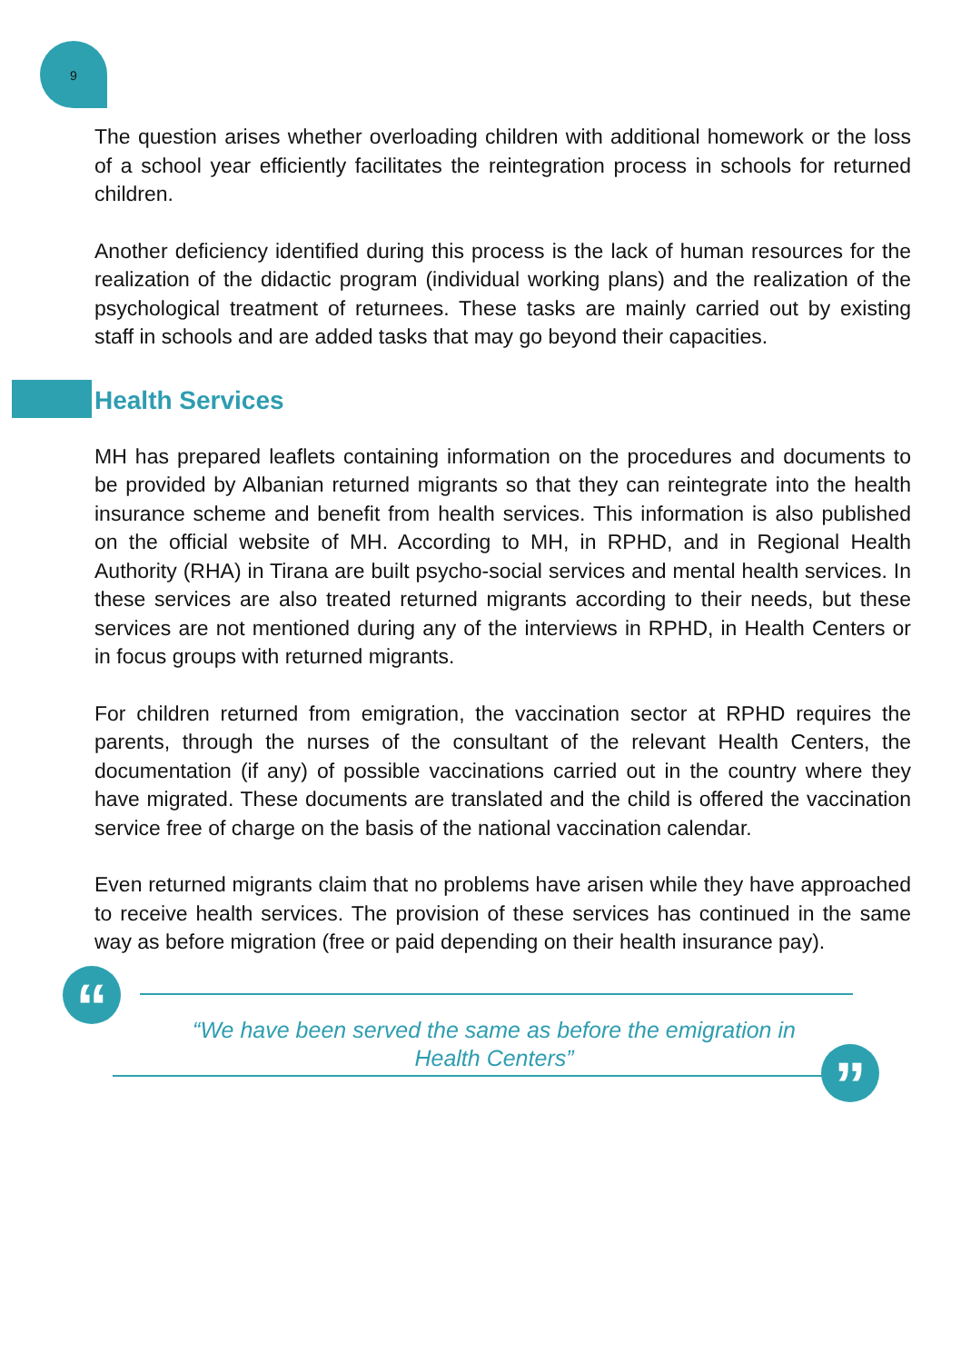9
The question arises whether overloading children with additional homework or the loss of a school year efficiently facilitates the reintegration process in schools for returned children.
Another deficiency identified during this process is the lack of human resources for the realization of the didactic program (individual working plans) and the realization of the psychological treatment of returnees. These tasks are mainly carried out by existing staff in schools and are added tasks that may go beyond their capacities.
Health Services
MH has prepared leaflets containing information on the procedures and documents to be provided by Albanian returned migrants so that they can reintegrate into the health insurance scheme and benefit from health services. This information is also published on the official website of MH. According to MH, in RPHD, and in Regional Health Authority (RHA) in Tirana are built psycho-social services and mental health services. In these services are also treated returned migrants according to their needs, but these services are not mentioned during any of the interviews in RPHD, in Health Centers or in focus groups with returned migrants.
For children returned from emigration, the vaccination sector at RPHD requires the parents, through the nurses of the consultant of the relevant Health Centers, the documentation (if any) of possible vaccinations carried out in the country where they have migrated. These documents are translated and the child is offered the vaccination service free of charge on the basis of the national vaccination calendar.
Even returned migrants claim that no problems have arisen while they have approached to receive health services. The provision of these services has continued in the same way as before migration (free or paid depending on their health insurance pay).
“
“We have been served the same as before the emigration in Health Centers”
”